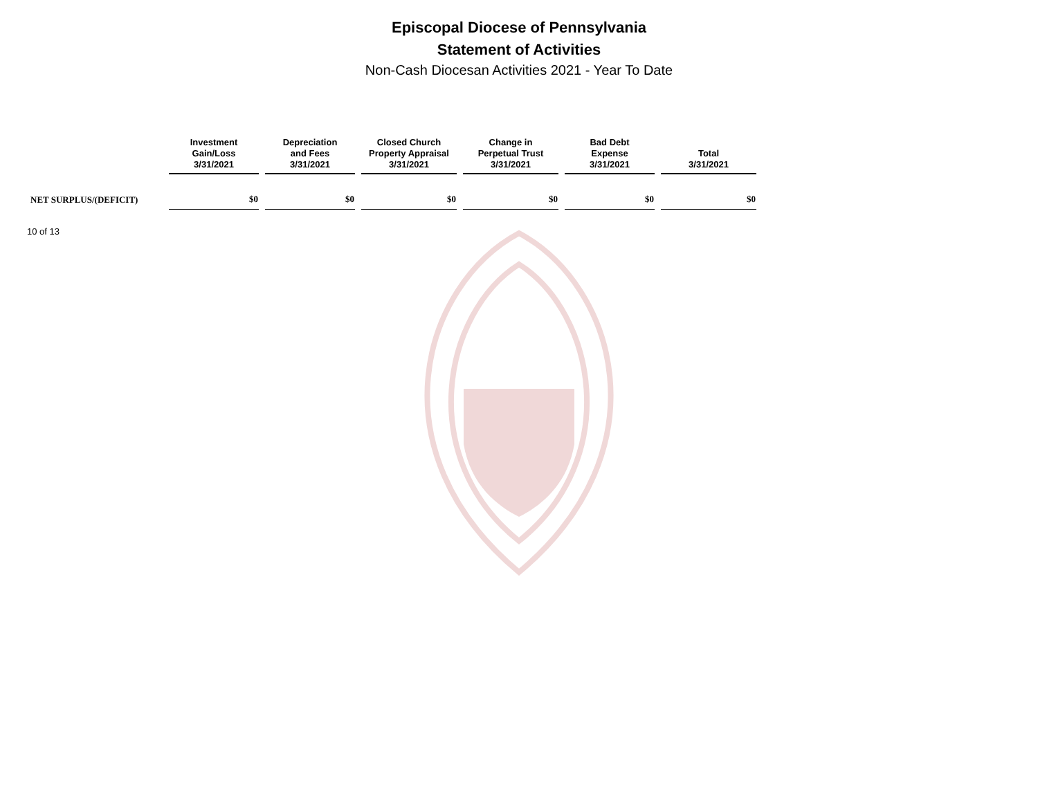Episcopal Diocese of Pennsylvania
Statement of Activities
Non-Cash Diocesan Activities 2021 - Year To Date
| | Investment Gain/Loss 3/31/2021 | Depreciation and Fees 3/31/2021 | Closed Church Property Appraisal 3/31/2021 | Change in Perpetual Trust 3/31/2021 | Bad Debt Expense 3/31/2021 | Total 3/31/2021 |
| --- | --- | --- | --- | --- | --- | --- |
| NET SURPLUS/(DEFICIT) | $0 | $0 | $0 | $0 | $0 | $0 |
10 of 13